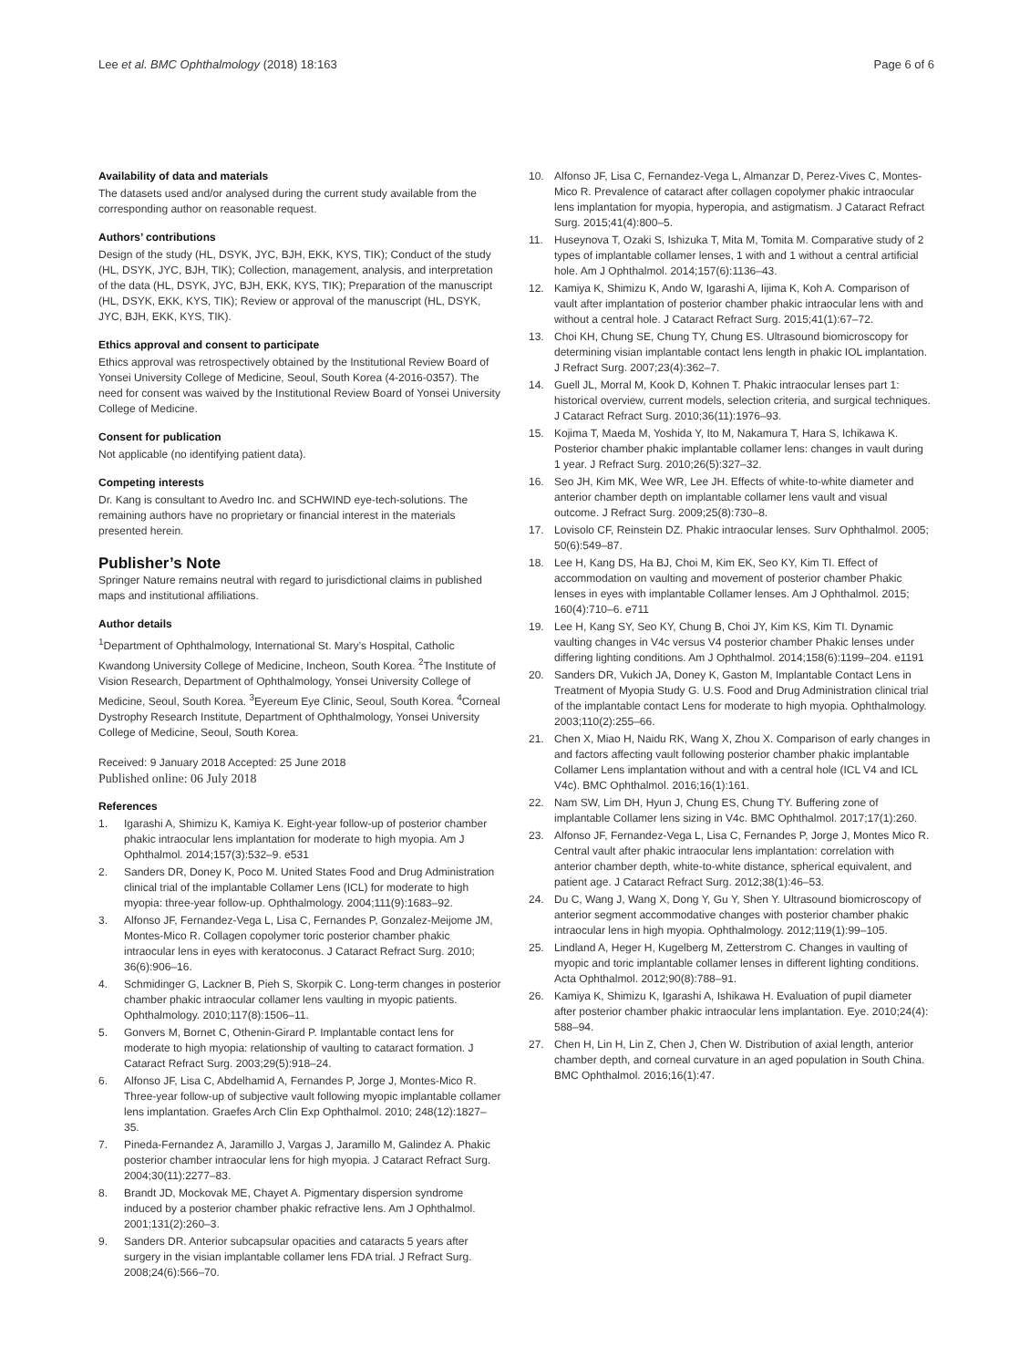Lee et al. BMC Ophthalmology (2018) 18:163 Page 6 of 6
Availability of data and materials
The datasets used and/or analysed during the current study available from the corresponding author on reasonable request.
Authors’ contributions
Design of the study (HL, DSYK, JYC, BJH, EKK, KYS, TIK); Conduct of the study (HL, DSYK, JYC, BJH, TIK); Collection, management, analysis, and interpretation of the data (HL, DSYK, JYC, BJH, EKK, KYS, TIK); Preparation of the manuscript (HL, DSYK, EKK, KYS, TIK); Review or approval of the manuscript (HL, DSYK, JYC, BJH, EKK, KYS, TIK).
Ethics approval and consent to participate
Ethics approval was retrospectively obtained by the Institutional Review Board of Yonsei University College of Medicine, Seoul, South Korea (4-2016-0357). The need for consent was waived by the Institutional Review Board of Yonsei University College of Medicine.
Consent for publication
Not applicable (no identifying patient data).
Competing interests
Dr. Kang is consultant to Avedro Inc. and SCHWIND eye-tech-solutions. The remaining authors have no proprietary or financial interest in the materials presented herein.
Publisher’s Note
Springer Nature remains neutral with regard to jurisdictional claims in published maps and institutional affiliations.
Author details
<sup>1</sup> Department of Ophthalmology, International St. Mary’s Hospital, Catholic Kwandong University College of Medicine, Incheon, South Korea. <sup>2</sup>The Institute of Vision Research, Department of Ophthalmology, Yonsei University College of Medicine, Seoul, South Korea. <sup>3</sup>Eyereum Eye Clinic, Seoul, South Korea. <sup>4</sup>Corneal Dystrophy Research Institute, Department of Ophthalmology, Yonsei University College of Medicine, Seoul, South Korea.
Received: 9 January 2018 Accepted: 25 June 2018
Published online: 06 July 2018
References
1. Igarashi A, Shimizu K, Kamiya K. Eight-year follow-up of posterior chamber phakic intraocular lens implantation for moderate to high myopia. Am J Ophthalmol. 2014;157(3):532–9. e531
2. Sanders DR, Doney K, Poco M. United States Food and Drug Administration clinical trial of the implantable Collamer Lens (ICL) for moderate to high myopia: three-year follow-up. Ophthalmology. 2004;111(9):1683–92.
3. Alfonso JF, Fernandez-Vega L, Lisa C, Fernandes P, Gonzalez-Meijome JM, Montes-Mico R. Collagen copolymer toric posterior chamber phakic intraocular lens in eyes with keratoconus. J Cataract Refract Surg. 2010; 36(6):906–16.
4. Schmidinger G, Lackner B, Pieh S, Skorpik C. Long-term changes in posterior chamber phakic intraocular collamer lens vaulting in myopic patients. Ophthalmology. 2010;117(8):1506–11.
5. Gonvers M, Bornet C, Othenin-Girard P. Implantable contact lens for moderate to high myopia: relationship of vaulting to cataract formation. J Cataract Refract Surg. 2003;29(5):918–24.
6. Alfonso JF, Lisa C, Abdelhamid A, Fernandes P, Jorge J, Montes-Mico R. Three-year follow-up of subjective vault following myopic implantable collamer lens implantation. Graefes Arch Clin Exp Ophthalmol. 2010; 248(12):1827–35.
7. Pineda-Fernandez A, Jaramillo J, Vargas J, Jaramillo M, Galindez A. Phakic posterior chamber intraocular lens for high myopia. J Cataract Refract Surg. 2004;30(11):2277–83.
8. Brandt JD, Mockovak ME, Chayet A. Pigmentary dispersion syndrome induced by a posterior chamber phakic refractive lens. Am J Ophthalmol. 2001;131(2):260–3.
9. Sanders DR. Anterior subcapsular opacities and cataracts 5 years after surgery in the visian implantable collamer lens FDA trial. J Refract Surg. 2008;24(6):566–70.
10. Alfonso JF, Lisa C, Fernandez-Vega L, Almanzar D, Perez-Vives C, Montes-Mico R. Prevalence of cataract after collagen copolymer phakic intraocular lens implantation for myopia, hyperopia, and astigmatism. J Cataract Refract Surg. 2015;41(4):800–5.
11. Huseynova T, Ozaki S, Ishizuka T, Mita M, Tomita M. Comparative study of 2 types of implantable collamer lenses, 1 with and 1 without a central artificial hole. Am J Ophthalmol. 2014;157(6):1136–43.
12. Kamiya K, Shimizu K, Ando W, Igarashi A, Iijima K, Koh A. Comparison of vault after implantation of posterior chamber phakic intraocular lens with and without a central hole. J Cataract Refract Surg. 2015;41(1):67–72.
13. Choi KH, Chung SE, Chung TY, Chung ES. Ultrasound biomicroscopy for determining visian implantable contact lens length in phakic IOL implantation. J Refract Surg. 2007;23(4):362–7.
14. Guell JL, Morral M, Kook D, Kohnen T. Phakic intraocular lenses part 1: historical overview, current models, selection criteria, and surgical techniques. J Cataract Refract Surg. 2010;36(11):1976–93.
15. Kojima T, Maeda M, Yoshida Y, Ito M, Nakamura T, Hara S, Ichikawa K. Posterior chamber phakic implantable collamer lens: changes in vault during 1 year. J Refract Surg. 2010;26(5):327–32.
16. Seo JH, Kim MK, Wee WR, Lee JH. Effects of white-to-white diameter and anterior chamber depth on implantable collamer lens vault and visual outcome. J Refract Surg. 2009;25(8):730–8.
17. Lovisolo CF, Reinstein DZ. Phakic intraocular lenses. Surv Ophthalmol. 2005; 50(6):549–87.
18. Lee H, Kang DS, Ha BJ, Choi M, Kim EK, Seo KY, Kim TI. Effect of accommodation on vaulting and movement of posterior chamber Phakic lenses in eyes with implantable Collamer lenses. Am J Ophthalmol. 2015; 160(4):710–6. e711
19. Lee H, Kang SY, Seo KY, Chung B, Choi JY, Kim KS, Kim TI. Dynamic vaulting changes in V4c versus V4 posterior chamber Phakic lenses under differing lighting conditions. Am J Ophthalmol. 2014;158(6):1199–204. e1191
20. Sanders DR, Vukich JA, Doney K, Gaston M, Implantable Contact Lens in Treatment of Myopia Study G. U.S. Food and Drug Administration clinical trial of the implantable contact Lens for moderate to high myopia. Ophthalmology. 2003;110(2):255–66.
21. Chen X, Miao H, Naidu RK, Wang X, Zhou X. Comparison of early changes in and factors affecting vault following posterior chamber phakic implantable Collamer Lens implantation without and with a central hole (ICL V4 and ICL V4c). BMC Ophthalmol. 2016;16(1):161.
22. Nam SW, Lim DH, Hyun J, Chung ES, Chung TY. Buffering zone of implantable Collamer lens sizing in V4c. BMC Ophthalmol. 2017;17(1):260.
23. Alfonso JF, Fernandez-Vega L, Lisa C, Fernandes P, Jorge J, Montes Mico R. Central vault after phakic intraocular lens implantation: correlation with anterior chamber depth, white-to-white distance, spherical equivalent, and patient age. J Cataract Refract Surg. 2012;38(1):46–53.
24. Du C, Wang J, Wang X, Dong Y, Gu Y, Shen Y. Ultrasound biomicroscopy of anterior segment accommodative changes with posterior chamber phakic intraocular lens in high myopia. Ophthalmology. 2012;119(1):99–105.
25. Lindland A, Heger H, Kugelberg M, Zetterstrom C. Changes in vaulting of myopic and toric implantable collamer lenses in different lighting conditions. Acta Ophthalmol. 2012;90(8):788–91.
26. Kamiya K, Shimizu K, Igarashi A, Ishikawa H. Evaluation of pupil diameter after posterior chamber phakic intraocular lens implantation. Eye. 2010;24(4): 588–94.
27. Chen H, Lin H, Lin Z, Chen J, Chen W. Distribution of axial length, anterior chamber depth, and corneal curvature in an aged population in South China. BMC Ophthalmol. 2016;16(1):47.